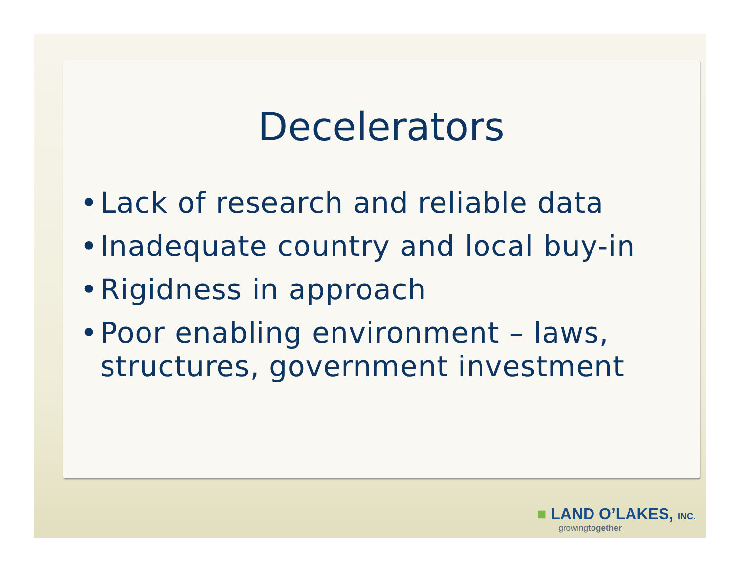Decelerators
• Lack of research and reliable data
• Inadequate country and local buy-in
• Rigidness in approach
• Poor enabling environment – laws, structures, government investment
■ LAND O’LAKES, INC.
growingtogether